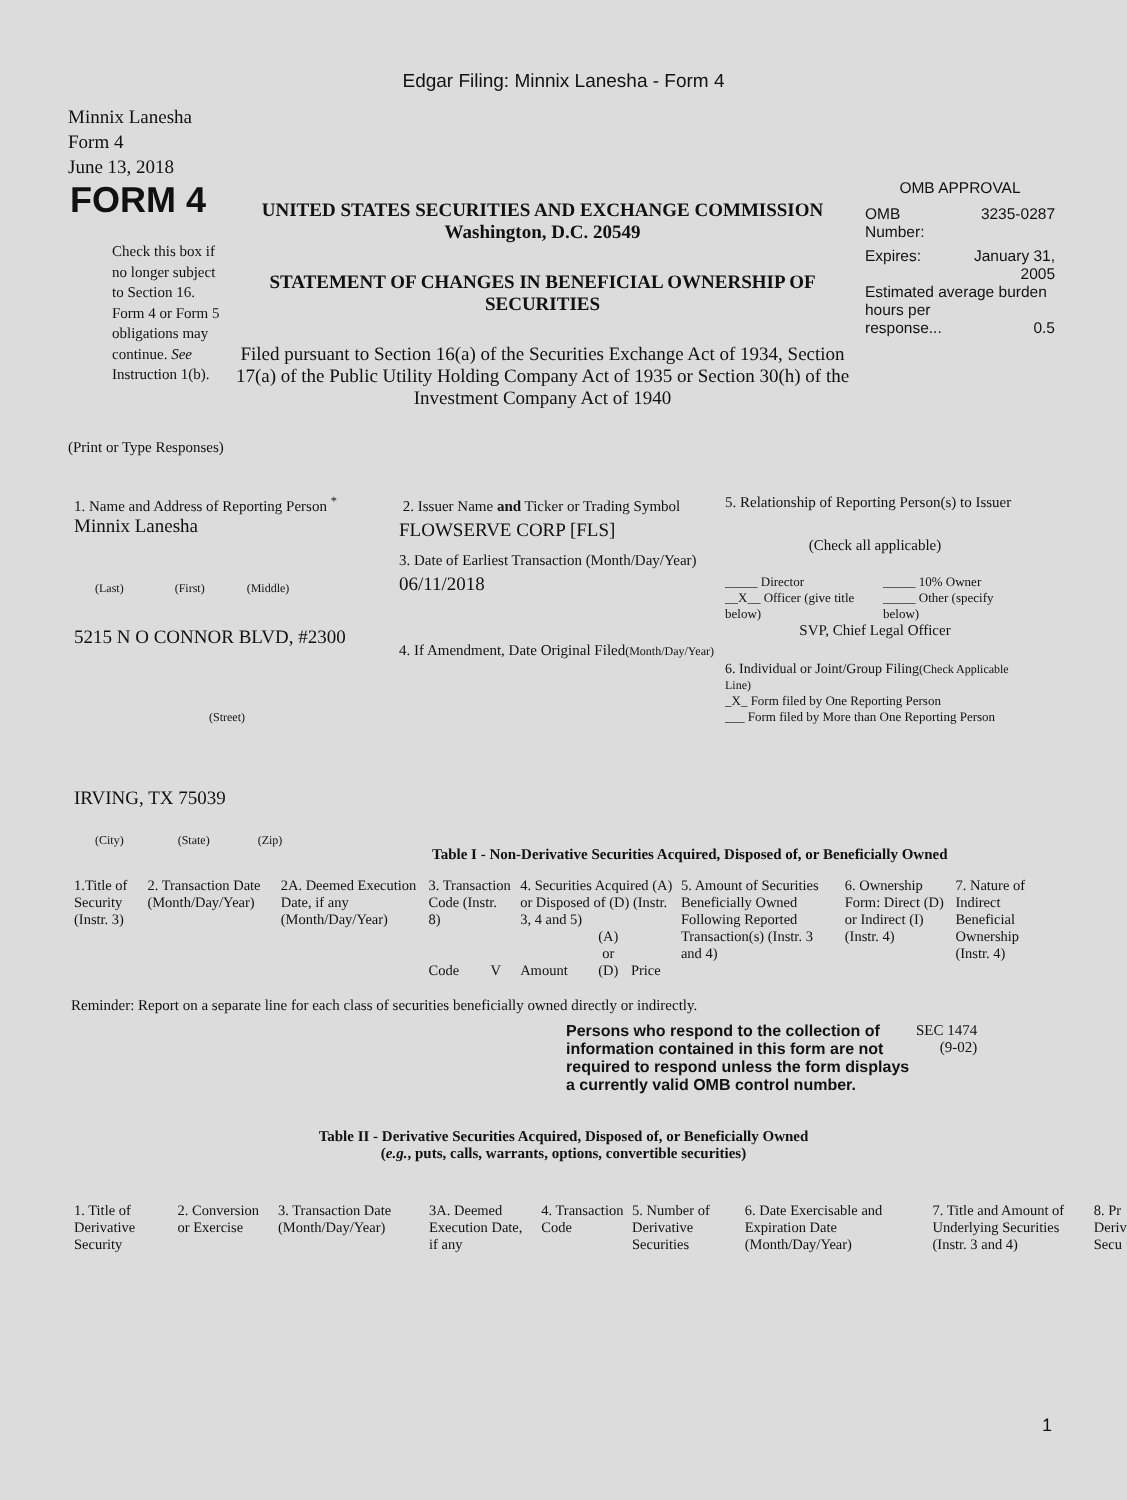Edgar Filing: Minnix Lanesha - Form 4
Minnix Lanesha
Form 4
June 13, 2018
FORM 4
Check this box if no longer subject to Section 16. Form 4 or Form 5 obligations may continue. See Instruction 1(b).
UNITED STATES SECURITIES AND EXCHANGE COMMISSION
Washington, D.C. 20549
STATEMENT OF CHANGES IN BENEFICIAL OWNERSHIP OF SECURITIES
Filed pursuant to Section 16(a) of the Securities Exchange Act of 1934, Section 17(a) of the Public Utility Holding Company Act of 1935 or Section 30(h) of the Investment Company Act of 1940
OMB APPROVAL
OMB
Number: 3235-0287
Expires: January 31,
2005
Estimated average burden hours per
response... 0.5
(Print or Type Responses)
1. Name and Address of Reporting Person <sup>*</sup>
Minnix Lanesha
(Last) (First) (Middle)
5215 N O CONNOR BLVD, #2300
(Street)
IRVING, TX 75039
(City) (State) (Zip)
2. Issuer Name and Ticker or Trading Symbol
FLOWSERVE CORP [FLS]
3. Date of Earliest Transaction (Month/Day/Year)
06/11/2018
4. If Amendment, Date Original Filed(Month/Day/Year)
5. Relationship of Reporting Person(s) to Issuer
(Check all applicable)
| _____ Director __X__ Officer (give title below) | _____ 10% Owner _____ Other (specify below) |
SVP, Chief Legal Officer
6. Individual or Joint/Group Filing(Check Applicable Line)
_X_ Form filed by One Reporting Person
___ Form filed by More than One Reporting Person
Table I - Non-Derivative Securities Acquired, Disposed of, or Beneficially Owned
| 1.Title of Security (Instr. 3) | 2. Transaction Date (Month/Day/Year) | 2A. Deemed Execution Date, if any (Month/Day/Year) | 3. Transaction Code (Instr. 8) | | 4. Securities Acquired (A) or Disposed of (D) (Instr. 3, 4 and 5) | | | 5. Amount of Securities Beneficially Owned Following Reported Transaction(s) (Instr. 3 and 4) | 6. Ownership Form: Direct (D) or Indirect (I) (Instr. 4) | 7. Nature of Indirect Beneficial Ownership (Instr. 4) |
| | | | Code | V | Amount | (A) or (D) | Price | | | |
Reminder: Report on a separate line for each class of securities beneficially owned directly or indirectly.
Persons who respond to the collection of information contained in this form are not required to respond unless the form displays a currently valid OMB control number.
SEC 1474
(9-02)
Table II - Derivative Securities Acquired, Disposed of, or Beneficially Owned
(e.g., puts, calls, warrants, options, convertible securities)
| 1. Title of Derivative Security | 2. Conversion or Exercise | 3. Transaction Date (Month/Day/Year) | 3A. Deemed Execution Date, if any | 4. Transaction Code | 5. Number of Derivative Securities | 6. Date Exercisable and Expiration Date (Month/Day/Year) | 7. Title and Amount of Underlying Securities (Instr. 3 and 4) | 8. Pr Deriv Secu |
1